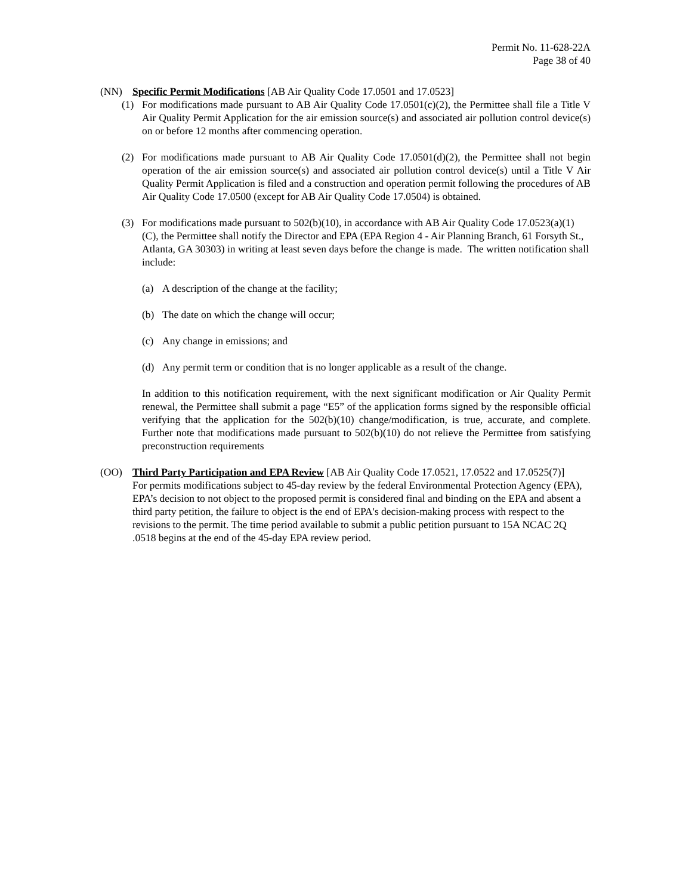Permit No. 11-628-22A
Page 38 of 40
(NN) Specific Permit Modifications [AB Air Quality Code 17.0501 and 17.0523]
(1) For modifications made pursuant to AB Air Quality Code 17.0501(c)(2), the Permittee shall file a Title V Air Quality Permit Application for the air emission source(s) and associated air pollution control device(s) on or before 12 months after commencing operation.
(2) For modifications made pursuant to AB Air Quality Code 17.0501(d)(2), the Permittee shall not begin operation of the air emission source(s) and associated air pollution control device(s) until a Title V Air Quality Permit Application is filed and a construction and operation permit following the procedures of AB Air Quality Code 17.0500 (except for AB Air Quality Code 17.0504) is obtained.
(3) For modifications made pursuant to 502(b)(10), in accordance with AB Air Quality Code 17.0523(a)(1)(C), the Permittee shall notify the Director and EPA (EPA Region 4 - Air Planning Branch, 61 Forsyth St., Atlanta, GA 30303) in writing at least seven days before the change is made. The written notification shall include:
(a) A description of the change at the facility;
(b) The date on which the change will occur;
(c) Any change in emissions; and
(d) Any permit term or condition that is no longer applicable as a result of the change.
In addition to this notification requirement, with the next significant modification or Air Quality Permit renewal, the Permittee shall submit a page “E5” of the application forms signed by the responsible official verifying that the application for the 502(b)(10) change/modification, is true, accurate, and complete. Further note that modifications made pursuant to 502(b)(10) do not relieve the Permittee from satisfying preconstruction requirements
(OO) Third Party Participation and EPA Review [AB Air Quality Code 17.0521, 17.0522 and 17.0525(7)]
For permits modifications subject to 45-day review by the federal Environmental Protection Agency (EPA), EPA’s decision to not object to the proposed permit is considered final and binding on the EPA and absent a third party petition, the failure to object is the end of EPA's decision-making process with respect to the revisions to the permit. The time period available to submit a public petition pursuant to 15A NCAC 2Q .0518 begins at the end of the 45-day EPA review period.